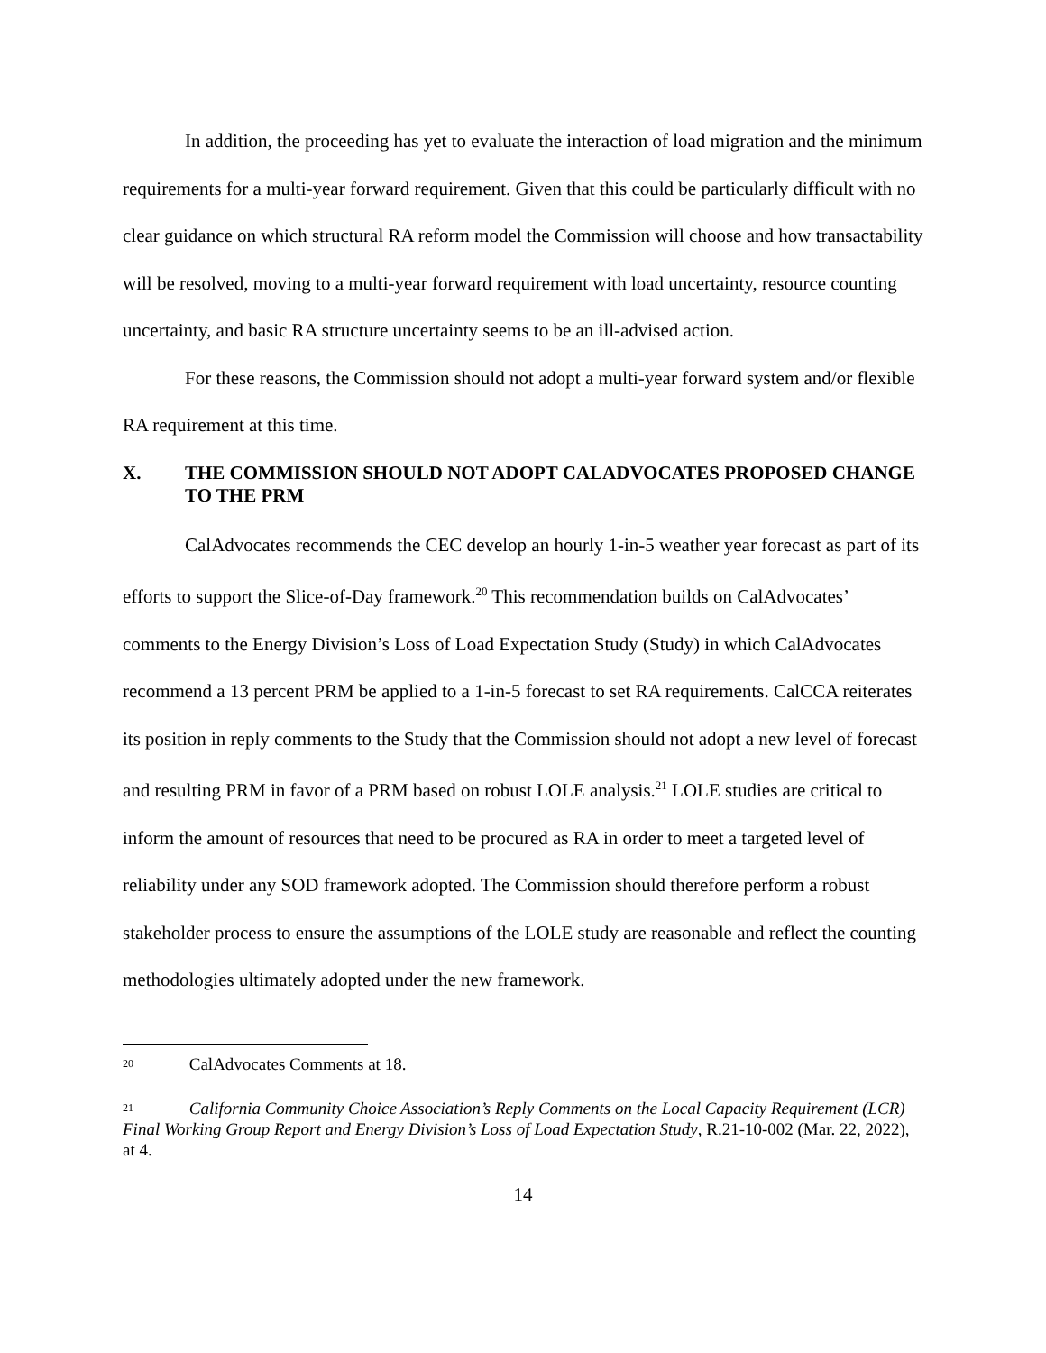In addition, the proceeding has yet to evaluate the interaction of load migration and the minimum requirements for a multi-year forward requirement. Given that this could be particularly difficult with no clear guidance on which structural RA reform model the Commission will choose and how transactability will be resolved, moving to a multi-year forward requirement with load uncertainty, resource counting uncertainty, and basic RA structure uncertainty seems to be an ill-advised action.
For these reasons, the Commission should not adopt a multi-year forward system and/or flexible RA requirement at this time.
X. THE COMMISSION SHOULD NOT ADOPT CALADVOCATES PROPOSED CHANGE TO THE PRM
CalAdvocates recommends the CEC develop an hourly 1-in-5 weather year forecast as part of its efforts to support the Slice-of-Day framework.<sup>20</sup> This recommendation builds on CalAdvocates’ comments to the Energy Division’s Loss of Load Expectation Study (Study) in which CalAdvocates recommend a 13 percent PRM be applied to a 1-in-5 forecast to set RA requirements. CalCCA reiterates its position in reply comments to the Study that the Commission should not adopt a new level of forecast and resulting PRM in favor of a PRM based on robust LOLE analysis.<sup>21</sup> LOLE studies are critical to inform the amount of resources that need to be procured as RA in order to meet a targeted level of reliability under any SOD framework adopted. The Commission should therefore perform a robust stakeholder process to ensure the assumptions of the LOLE study are reasonable and reflect the counting methodologies ultimately adopted under the new framework.
20 CalAdvocates Comments at 18.
21 California Community Choice Association’s Reply Comments on the Local Capacity Requirement (LCR) Final Working Group Report and Energy Division’s Loss of Load Expectation Study, R.21-10-002 (Mar. 22, 2022), at 4.
14